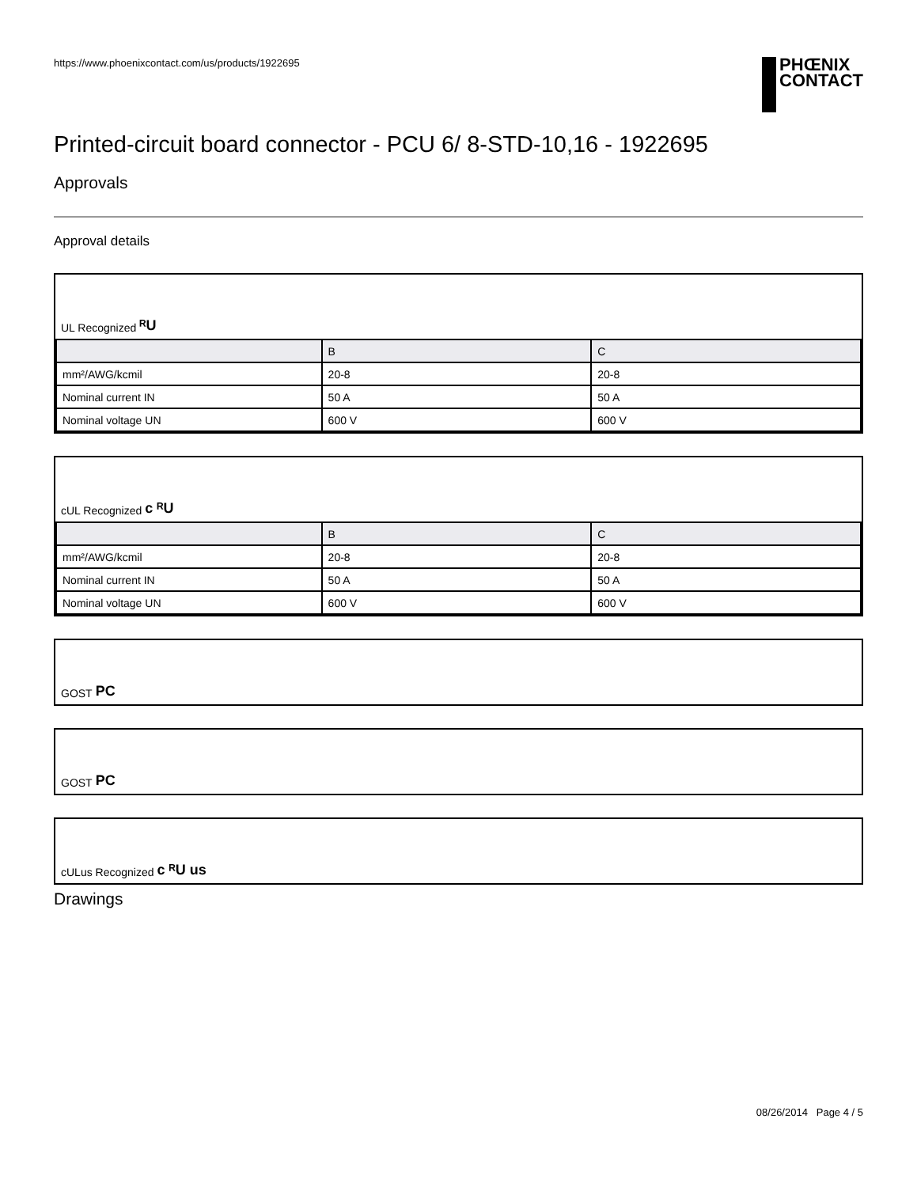https://www.phoenixcontact.com/us/products/1922695
PHŒNIX
CONTACT
Printed-circuit board connector - PCU 6/ 8-STD-10,16 - 1922695
Approvals
Approval details
UL Recognized ᴿU
| | B | C |
| --- | --- | --- |
| mm²/AWG/kcmil | 20-8 | 20-8 |
| Nominal current IN | 50 A | 50 A |
| Nominal voltage UN | 600 V | 600 V |
cUL Recognized c ᴿU
| | B | C |
| --- | --- | --- |
| mm²/AWG/kcmil | 20-8 | 20-8 |
| Nominal current IN | 50 A | 50 A |
| Nominal voltage UN | 600 V | 600 V |
GOST PC
GOST PC
cULus Recognized c ᴿU us
Drawings
08/26/2014 Page 4 / 5